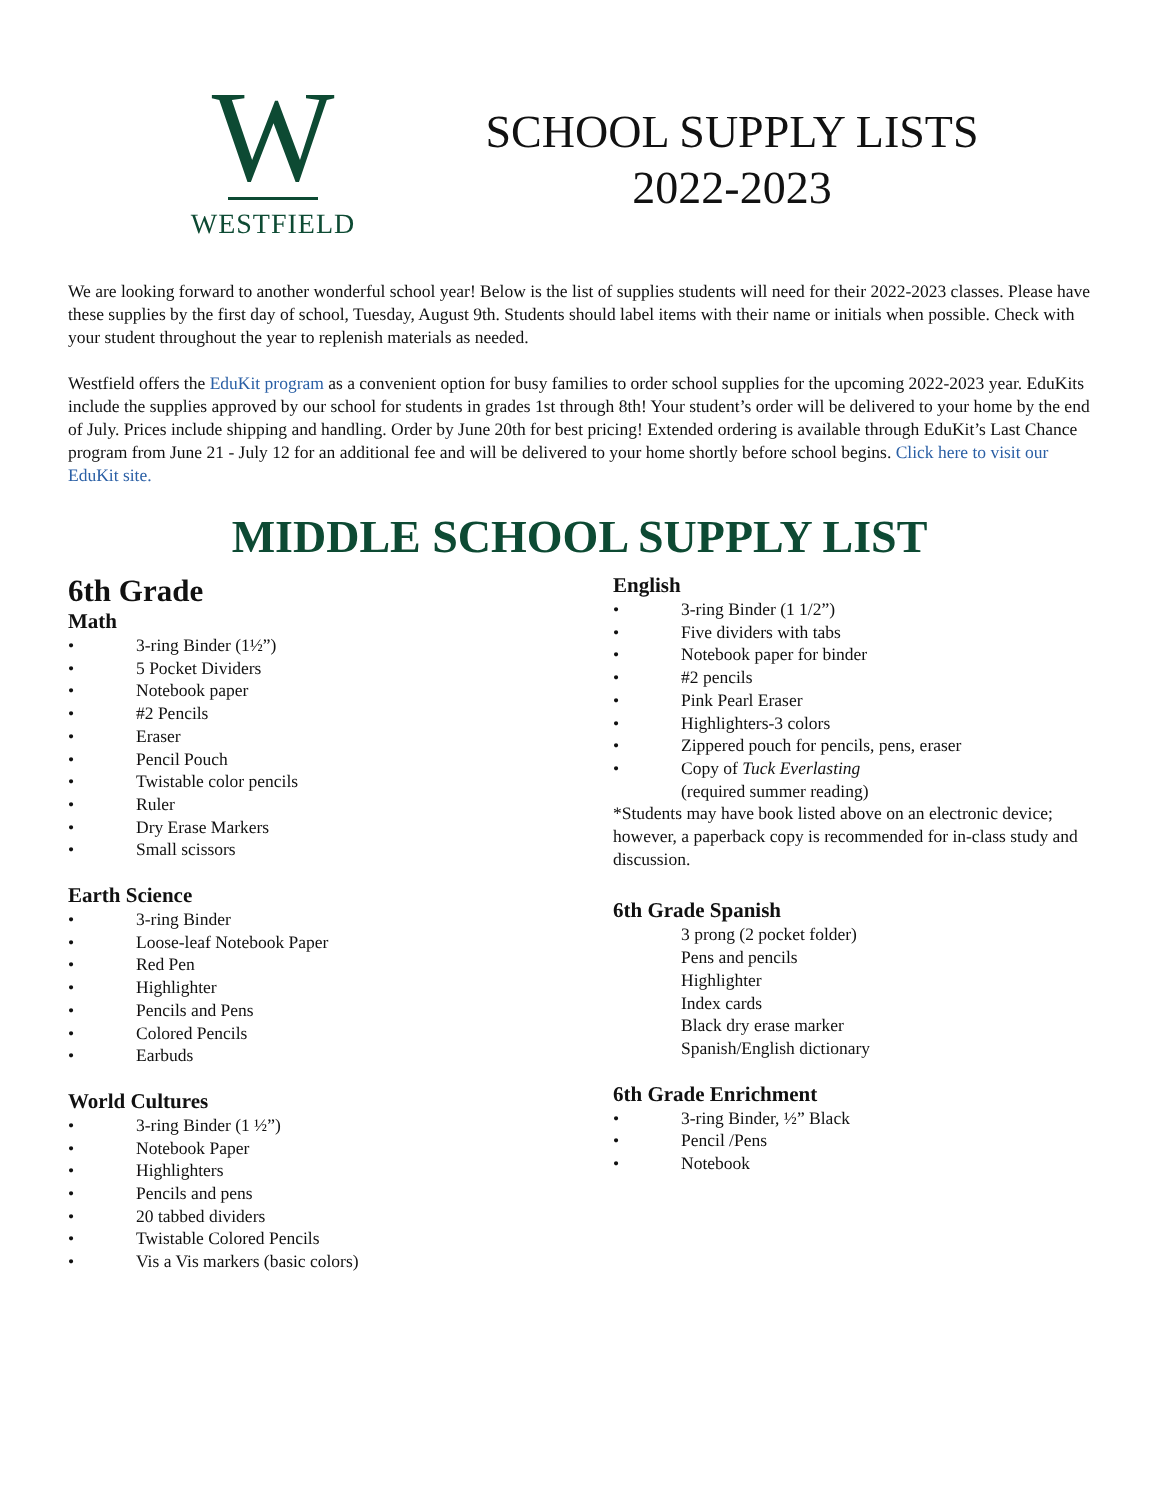W
WESTFIELD
SCHOOL SUPPLY LISTS
2022-2023
We are looking forward to another wonderful school year! Below is the list of supplies students will need for their 2022-2023 classes. Please have these supplies by the first day of school, Tuesday, August 9th. Students should label items with their name or initials when possible. Check with your student throughout the year to replenish materials as needed.
Westfield offers the EduKit program as a convenient option for busy families to order school supplies for the upcoming 2022-2023 year. EduKits include the supplies approved by our school for students in grades 1st through 8th! Your student’s order will be delivered to your home by the end of July. Prices include shipping and handling. Order by June 20th for best pricing! Extended ordering is available through EduKit’s Last Chance program from June 21 - July 12 for an additional fee and will be delivered to your home shortly before school begins. Click here to visit our EduKit site.
MIDDLE SCHOOL SUPPLY LIST
6th Grade
Math
• 3-ring Binder (1½”)
• 5 Pocket Dividers
• Notebook paper
• #2 Pencils
• Eraser
• Pencil Pouch
• Twistable color pencils
• Ruler
• Dry Erase Markers
• Small scissors
Earth Science
• 3-ring Binder
• Loose-leaf Notebook Paper
• Red Pen
• Highlighter
• Pencils and Pens
• Colored Pencils
• Earbuds
World Cultures
• 3-ring Binder (1 ½”)
• Notebook Paper
• Highlighters
• Pencils and pens
• 20 tabbed dividers
• Twistable Colored Pencils
• Vis a Vis markers (basic colors)
English
• 3-ring Binder (1 1/2”)
• Five dividers with tabs
• Notebook paper for binder
• #2 pencils
• Pink Pearl Eraser
• Highlighters-3 colors
• Zippered pouch for pencils, pens, eraser
• Copy of Tuck Everlasting
(required summer reading)
*Students may have book listed above on an electronic device; however, a paperback copy is recommended for in-class study and discussion.
6th Grade Spanish
3 prong (2 pocket folder)
Pens and pencils
Highlighter
Index cards
Black dry erase marker
Spanish/English dictionary
6th Grade Enrichment
• 3-ring Binder, ½” Black
• Pencil /Pens
• Notebook